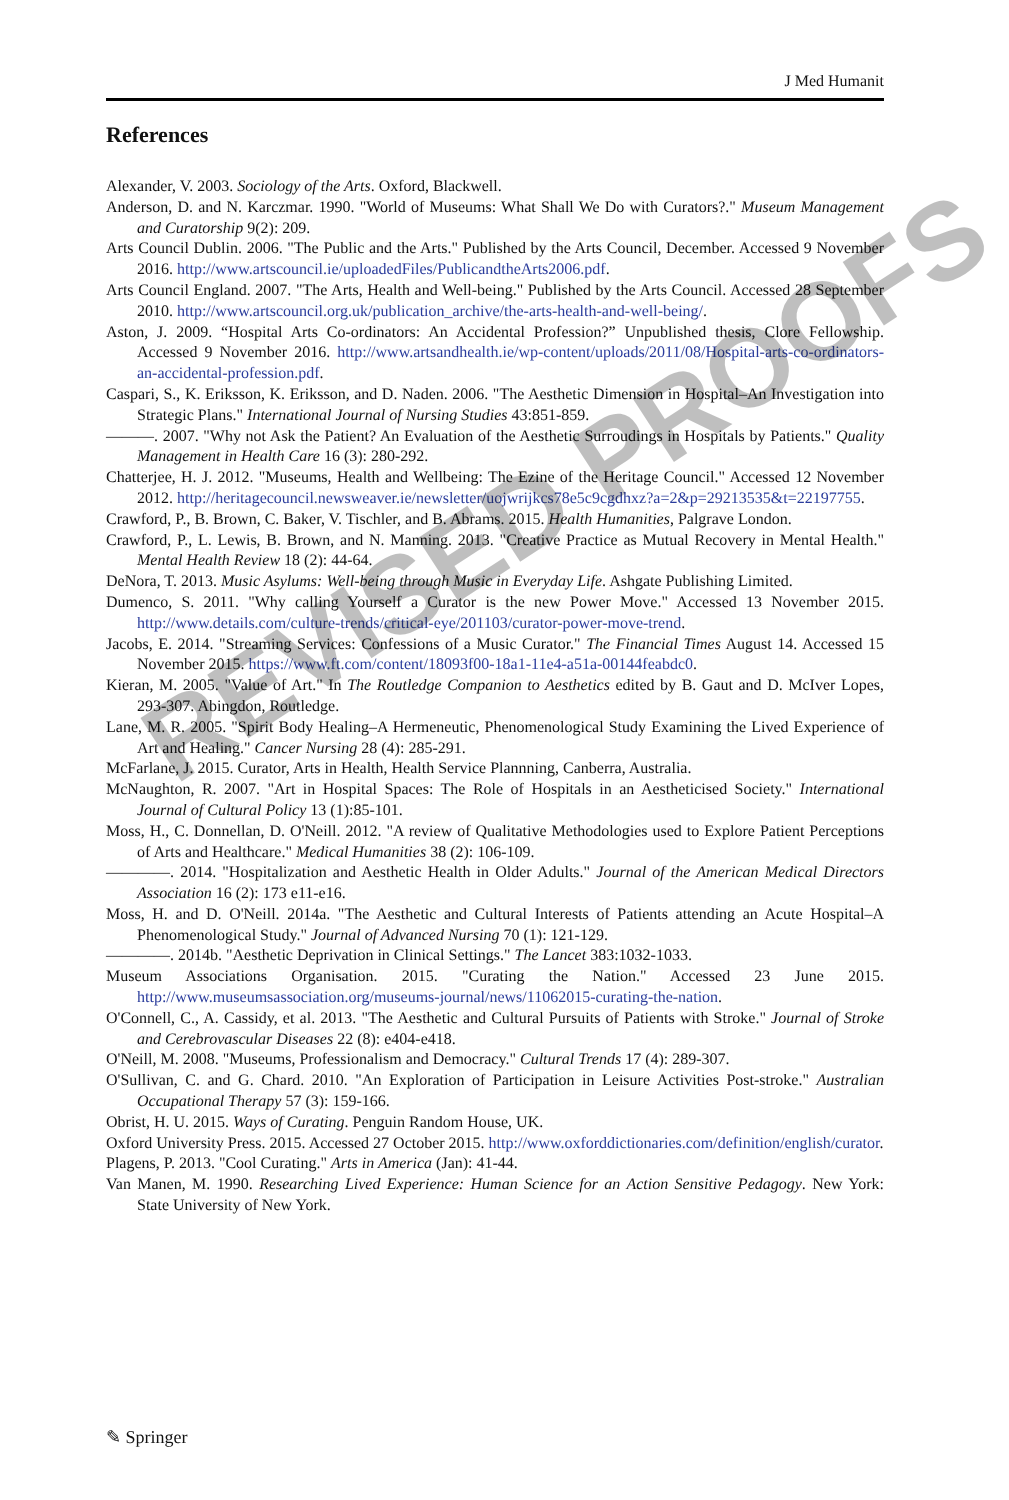J Med Humanit
References
Alexander, V. 2003. Sociology of the Arts. Oxford, Blackwell.
Anderson, D. and N. Karczmar. 1990. "World of Museums: What Shall We Do with Curators?." Museum Management and Curatorship 9(2): 209.
Arts Council Dublin. 2006. "The Public and the Arts." Published by the Arts Council, December. Accessed 9 November 2016. http://www.artscouncil.ie/uploadedFiles/PublicandtheArts2006.pdf.
Arts Council England. 2007. "The Arts, Health and Well-being." Published by the Arts Council. Accessed 28 September 2010. http://www.artscouncil.org.uk/publication_archive/the-arts-health-and-well-being/.
Aston, J. 2009. “Hospital Arts Co-ordinators: An Accidental Profession?” Unpublished thesis, Clore Fellowship. Accessed 9 November 2016. http://www.artsandhealth.ie/wp-content/uploads/2011/08/Hospital-arts-co-ordinators-an-accidental-profession.pdf.
Caspari, S., K. Eriksson, K. Eriksson, and D. Naden. 2006. "The Aesthetic Dimension in Hospital–An Investigation into Strategic Plans." International Journal of Nursing Studies 43:851-859.
———. 2007. "Why not Ask the Patient? An Evaluation of the Aesthetic Surroudings in Hospitals by Patients." Quality Management in Health Care 16 (3): 280-292.
Chatterjee, H. J. 2012. "Museums, Health and Wellbeing: The Ezine of the Heritage Council." Accessed 12 November 2012. http://heritagecouncil.newsweaver.ie/newsletter/uojwrijkcs78e5c9cgdhxz?a=2&p=29213535&t=22197755.
Crawford, P., B. Brown, C. Baker, V. Tischler, and B. Abrams. 2015. Health Humanities, Palgrave London.
Crawford, P., L. Lewis, B. Brown, and N. Manning. 2013. "Creative Practice as Mutual Recovery in Mental Health." Mental Health Review 18 (2): 44-64.
DeNora, T. 2013. Music Asylums: Well-being through Music in Everyday Life. Ashgate Publishing Limited.
Dumenco, S. 2011. "Why calling Yourself a Curator is the new Power Move." Accessed 13 November 2015. http://www.details.com/culture-trends/critical-eye/201103/curator-power-move-trend.
Jacobs, E. 2014. "Streaming Services: Confessions of a Music Curator." The Financial Times August 14. Accessed 15 November 2015. https://www.ft.com/content/18093f00-18a1-11e4-a51a-00144feabdc0.
Kieran, M. 2005. "Value of Art." In The Routledge Companion to Aesthetics edited by B. Gaut and D. McIver Lopes, 293-307. Abingdon, Routledge.
Lane, M. R. 2005. "Spirit Body Healing–A Hermeneutic, Phenomenological Study Examining the Lived Experience of Art and Healing." Cancer Nursing 28 (4): 285-291.
McFarlane, J. 2015. Curator, Arts in Health, Health Service Plannning, Canberra, Australia.
McNaughton, R. 2007. "Art in Hospital Spaces: The Role of Hospitals in an Aestheticised Society." International Journal of Cultural Policy 13 (1):85-101.
Moss, H., C. Donnellan, D. O'Neill. 2012. "A review of Qualitative Methodologies used to Explore Patient Perceptions of Arts and Healthcare." Medical Humanities 38 (2): 106-109.
————. 2014. "Hospitalization and Aesthetic Health in Older Adults." Journal of the American Medical Directors Association 16 (2): 173 e11-e16.
Moss, H. and D. O'Neill. 2014a. "The Aesthetic and Cultural Interests of Patients attending an Acute Hospital–A Phenomenological Study." Journal of Advanced Nursing 70 (1): 121-129.
————. 2014b. "Aesthetic Deprivation in Clinical Settings." The Lancet 383:1032-1033.
Museum Associations Organisation. 2015. "Curating the Nation." Accessed 23 June 2015. http://www.museumsassociation.org/museums-journal/news/11062015-curating-the-nation.
O'Connell, C., A. Cassidy, et al. 2013. "The Aesthetic and Cultural Pursuits of Patients with Stroke." Journal of Stroke and Cerebrovascular Diseases 22 (8): e404-e418.
O'Neill, M. 2008. "Museums, Professionalism and Democracy." Cultural Trends 17 (4): 289-307.
O'Sullivan, C. and G. Chard. 2010. "An Exploration of Participation in Leisure Activities Post-stroke." Australian Occupational Therapy 57 (3): 159-166.
Obrist, H. U. 2015. Ways of Curating. Penguin Random House, UK.
Oxford University Press. 2015. Accessed 27 October 2015. http://www.oxforddictionaries.com/definition/english/curator.
Plagens, P. 2013. "Cool Curating." Arts in America (Jan): 41-44.
Van Manen, M. 1990. Researching Lived Experience: Human Science for an Action Sensitive Pedagogy. New York: State University of New York.
REVISED PROOFS
✎ Springer